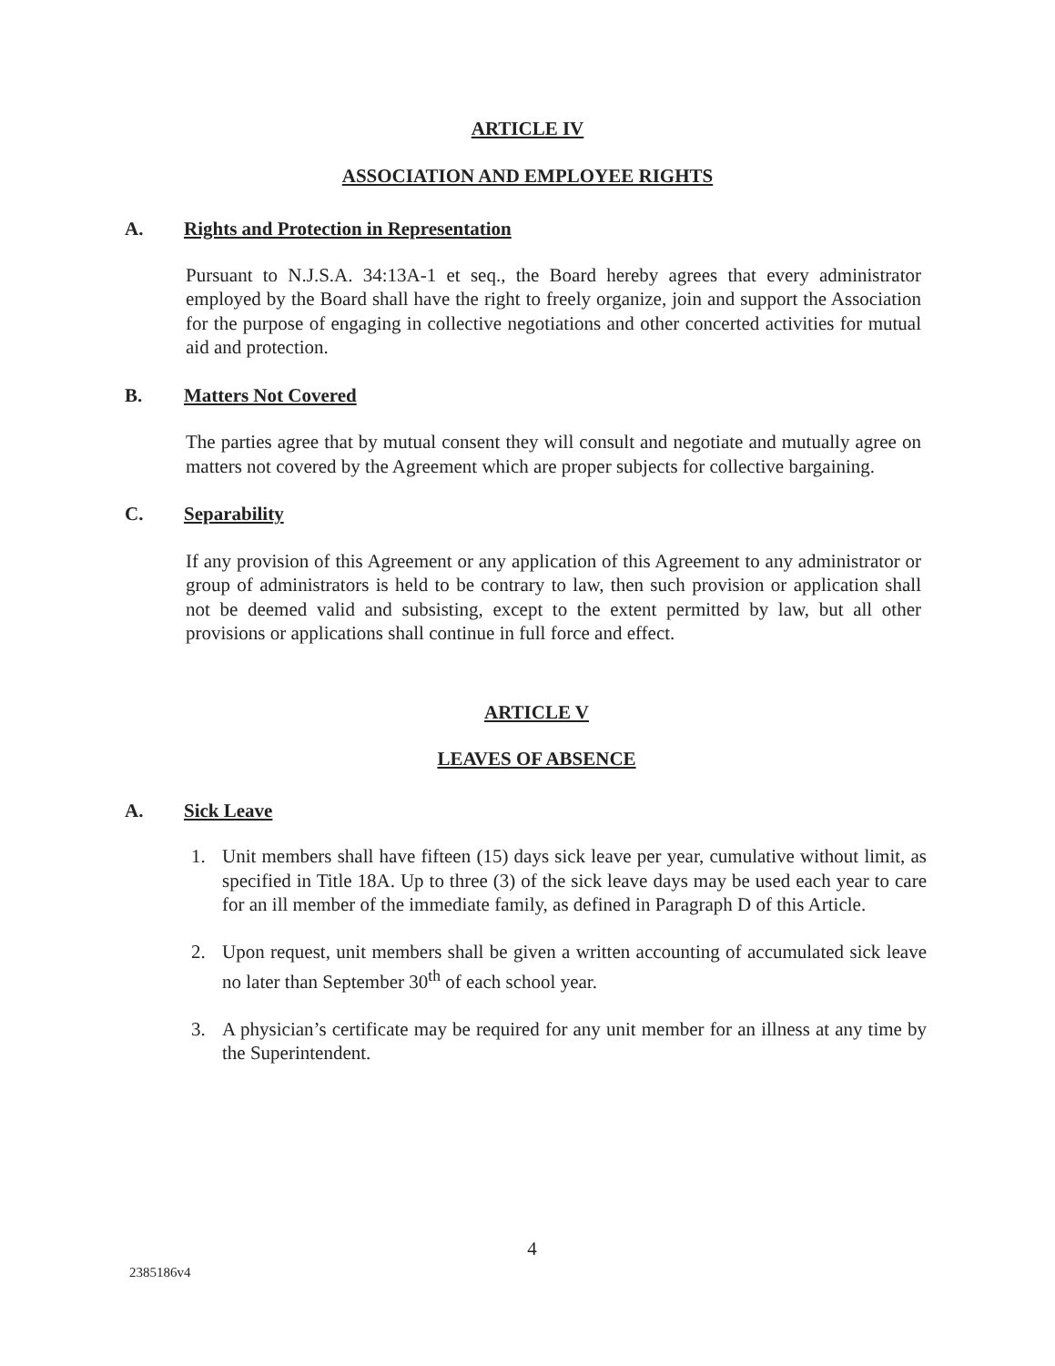ARTICLE IV
ASSOCIATION AND EMPLOYEE RIGHTS
A. Rights and Protection in Representation
Pursuant to N.J.S.A. 34:13A-1 et seq., the Board hereby agrees that every administrator employed by the Board shall have the right to freely organize, join and support the Association for the purpose of engaging in collective negotiations and other concerted activities for mutual aid and protection.
B. Matters Not Covered
The parties agree that by mutual consent they will consult and negotiate and mutually agree on matters not covered by the Agreement which are proper subjects for collective bargaining.
C. Separability
If any provision of this Agreement or any application of this Agreement to any administrator or group of administrators is held to be contrary to law, then such provision or application shall not be deemed valid and subsisting, except to the extent permitted by law, but all other provisions or applications shall continue in full force and effect.
ARTICLE V
LEAVES OF ABSENCE
A. Sick Leave
1. Unit members shall have fifteen (15) days sick leave per year, cumulative without limit, as specified in Title 18A. Up to three (3) of the sick leave days may be used each year to care for an ill member of the immediate family, as defined in Paragraph D of this Article.
2. Upon request, unit members shall be given a written accounting of accumulated sick leave no later than September 30<sup>th</sup> of each school year.
3. A physician’s certificate may be required for any unit member for an illness at any time by the Superintendent.
4
2385186v4